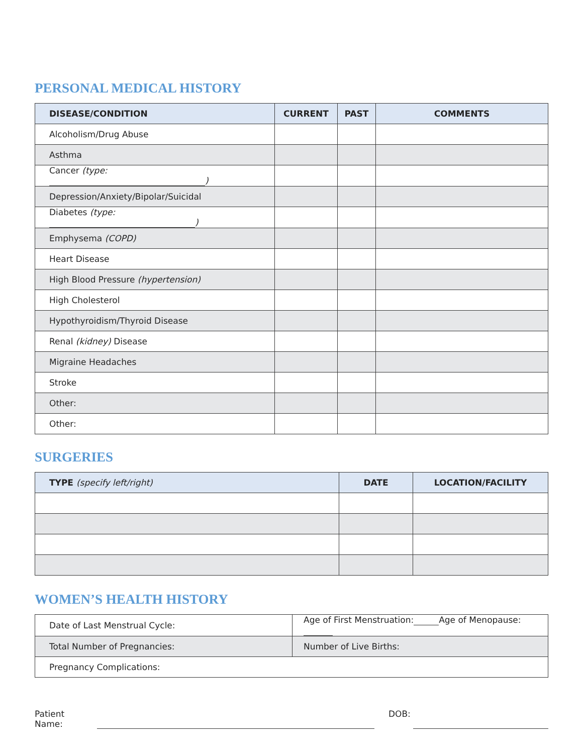PERSONAL MEDICAL HISTORY
| DISEASE/CONDITION | CURRENT | PAST | COMMENTS |
| --- | --- | --- | --- |
| Alcoholism/Drug Abuse | | | |
| Asthma | | | |
| Cancer (type: ) | | | |
| Depression/Anxiety/Bipolar/Suicidal | | | |
| Diabetes (type: ) | | | |
| Emphysema (COPD) | | | |
| Heart Disease | | | |
| High Blood Pressure (hypertension) | | | |
| High Cholesterol | | | |
| Hypothyroidism/Thyroid Disease | | | |
| Renal (kidney) Disease | | | |
| Migraine Headaches | | | |
| Stroke | | | |
| Other: | | | |
| Other: | | | |
SURGERIES
| TYPE (specify left/right) | DATE | LOCATION/FACILITY |
| --- | --- | --- |
WOMEN’S HEALTH HISTORY
| Date of Last Menstrual Cycle: | Age of First Menstruation: Age of Menopause: |
| Total Number of Pregnancies: | Number of Live Births: |
| Pregnancy Complications: | |
Patient Name: DOB: